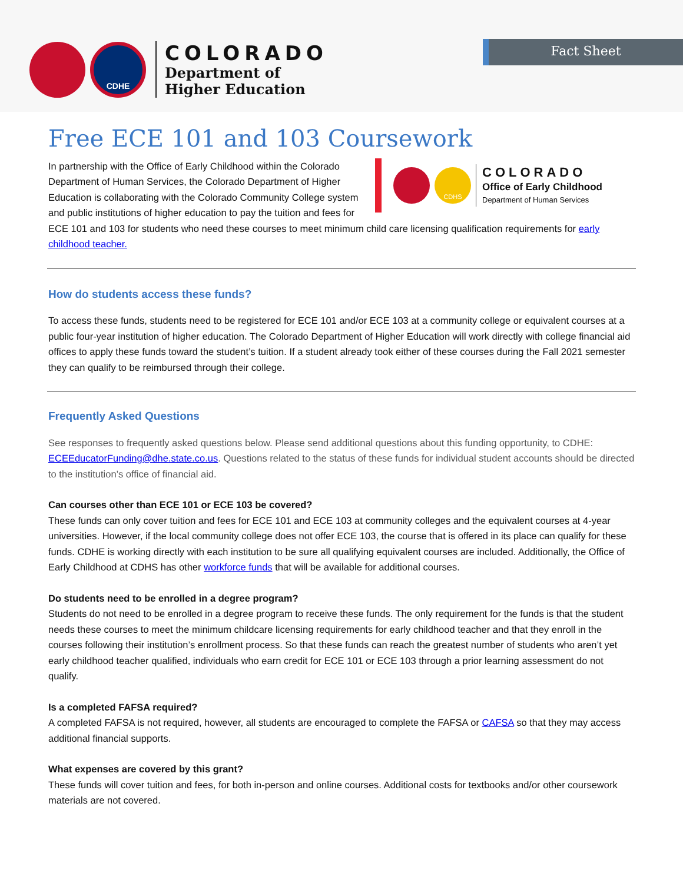CDHE
COLORADO
Department of
Higher Education
Fact Sheet
Free ECE 101 and 103 Coursework
CDHS
COLORADO
Office of Early Childhood
Department of Human Services
In partnership with the Office of Early Childhood within the Colorado Department of Human Services, the Colorado Department of Higher Education is collaborating with the Colorado Community College system and public institutions of higher education to pay the tuition and fees for ECE 101 and 103 for students who need these courses to meet minimum child care licensing qualification requirements for early childhood teacher.
How do students access these funds?
To access these funds, students need to be registered for ECE 101 and/or ECE 103 at a community college or equivalent courses at a public four-year institution of higher education. The Colorado Department of Higher Education will work directly with college financial aid offices to apply these funds toward the student’s tuition. If a student already took either of these courses during the Fall 2021 semester they can qualify to be reimbursed through their college.
Frequently Asked Questions
See responses to frequently asked questions below. Please send additional questions about this funding opportunity, to CDHE: ECEEducatorFunding@dhe.state.co.us. Questions related to the status of these funds for individual student accounts should be directed to the institution’s office of financial aid.
Can courses other than ECE 101 or ECE 103 be covered?
These funds can only cover tuition and fees for ECE 101 and ECE 103 at community colleges and the equivalent courses at 4-year universities. However, if the local community college does not offer ECE 103, the course that is offered in its place can qualify for these funds. CDHE is working directly with each institution to be sure all qualifying equivalent courses are included. Additionally, the Office of Early Childhood at CDHS has other workforce funds that will be available for additional courses.
Do students need to be enrolled in a degree program?
Students do not need to be enrolled in a degree program to receive these funds. The only requirement for the funds is that the student needs these courses to meet the minimum childcare licensing requirements for early childhood teacher and that they enroll in the courses following their institution’s enrollment process. So that these funds can reach the greatest number of students who aren’t yet early childhood teacher qualified, individuals who earn credit for ECE 101 or ECE 103 through a prior learning assessment do not qualify.
Is a completed FAFSA required?
A completed FAFSA is not required, however, all students are encouraged to complete the FAFSA or CAFSA so that they may access additional financial supports.
What expenses are covered by this grant?
These funds will cover tuition and fees, for both in-person and online courses. Additional costs for textbooks and/or other coursework materials are not covered.